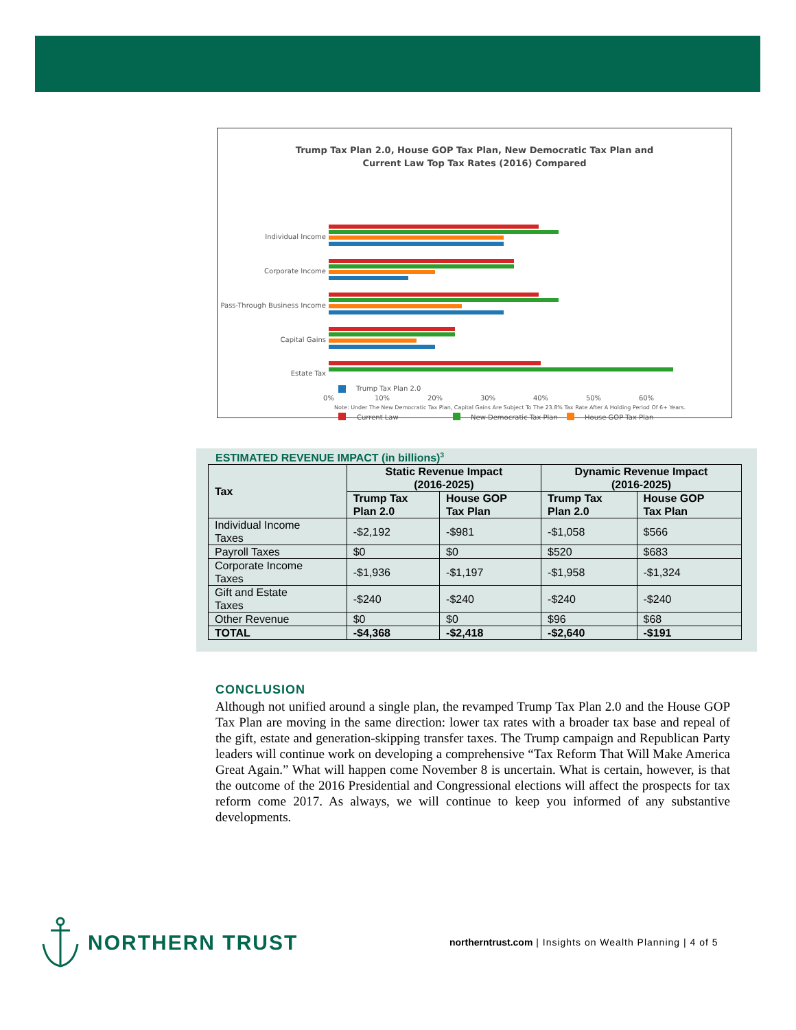Trump Tax Plan 2.0, House GOP Tax Plan, New Democratic Tax Plan and
Current Law Top Tax Rates (2016) Compared
Individual Income
Corporate Income
Pass-Through Business Income
Capital Gains
Estate Tax
0%
10%
20%
30%
40%
50%
60%
Current Law
New Democratic Tax Plan
House GOP Tax Plan
Trump Tax Plan 2.0
Note: Under The New Democratic Tax Plan, Capital Gains Are Subject To The 23.8% Tax Rate After A Holding Period Of 6+ Years.
ESTIMATED REVENUE IMPACT (in billions)<sup>3</sup>
| Tax | Static Revenue Impact (2016-2025) | | Dynamic Revenue Impact (2016-2025) | |
| --- | --- | --- | --- | --- |
| | Trump Tax Plan 2.0 | House GOP Tax Plan | Trump Tax Plan 2.0 | House GOP Tax Plan |
| Individual Income Taxes | -$2,192 | -$981 | -$1,058 | $566 |
| Payroll Taxes | $0 | $0 | $520 | $683 |
| Corporate Income Taxes | -$1,936 | -$1,197 | -$1,958 | -$1,324 |
| Gift and Estate Taxes | -$240 | -$240 | -$240 | -$240 |
| Other Revenue | $0 | $0 | $96 | $68 |
| TOTAL | -$4,368 | -$2,418 | -$2,640 | -$191 |
CONCLUSION
Although not unified around a single plan, the revamped Trump Tax Plan 2.0 and the House GOP Tax Plan are moving in the same direction: lower tax rates with a broader tax base and repeal of the gift, estate and generation-skipping transfer taxes. The Trump campaign and Republican Party leaders will continue work on developing a comprehensive “Tax Reform That Will Make America Great Again.” What will happen come November 8 is uncertain. What is certain, however, is that the outcome of the 2016 Presidential and Congressional elections will affect the prospects for tax reform come 2017. As always, we will continue to keep you informed of any substantive developments.
NORTHERN TRUST
northerntrust.com | Insights on Wealth Planning | 4 of 5